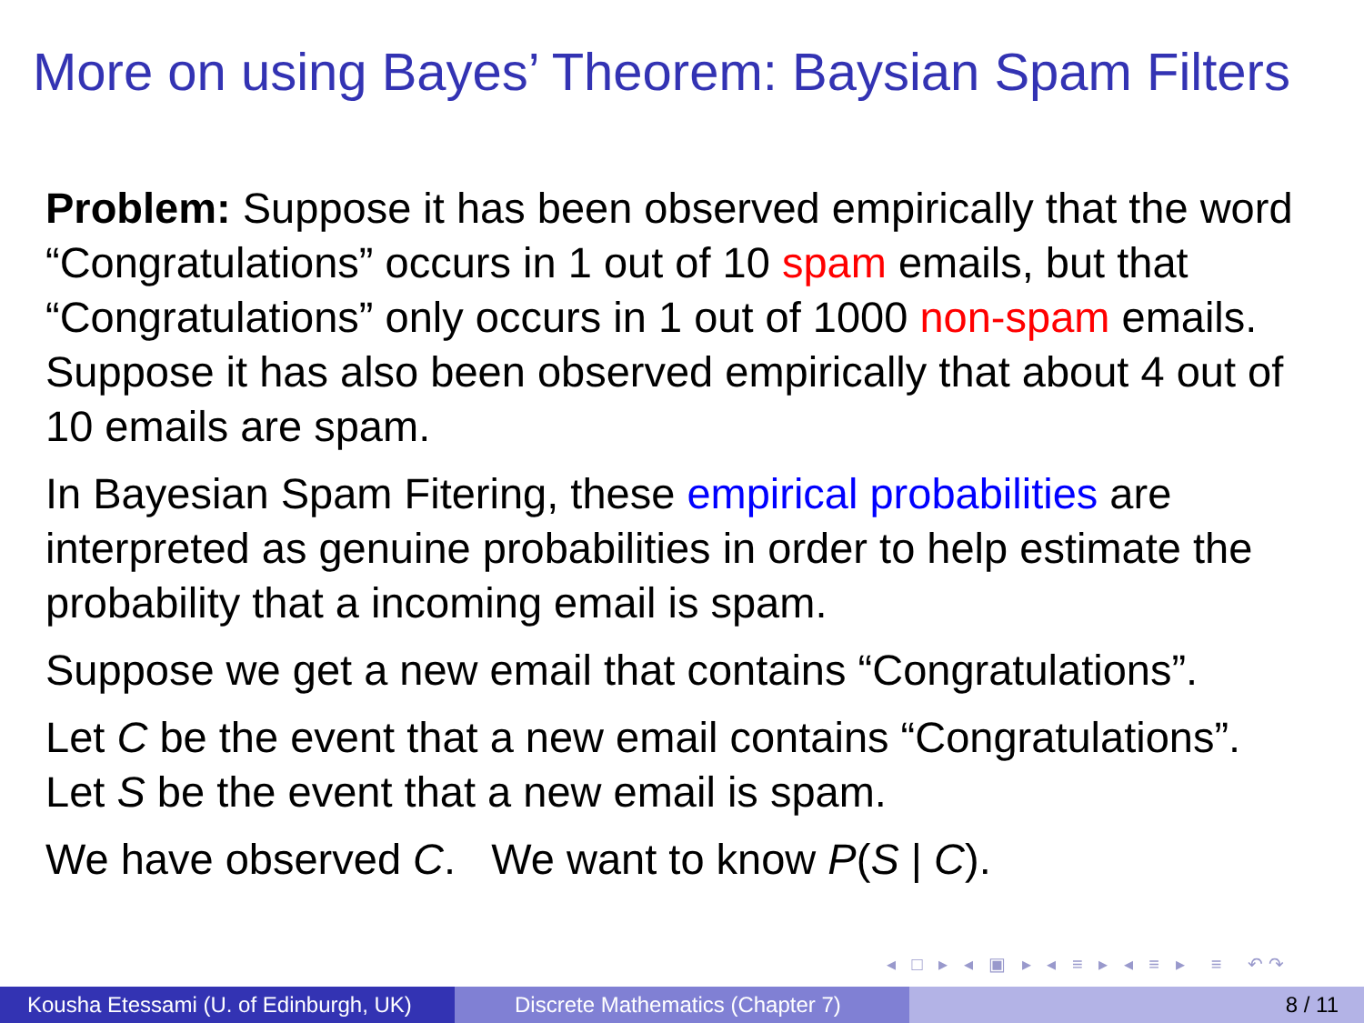More on using Bayes’ Theorem: Baysian Spam Filters
Problem: Suppose it has been observed empirically that the word “Congratulations” occurs in 1 out of 10 spam emails, but that “Congratulations” only occurs in 1 out of 1000 non-spam emails. Suppose it has also been observed empirically that about 4 out of 10 emails are spam.
In Bayesian Spam Fitering, these empirical probabilities are interpreted as genuine probabilities in order to help estimate the probability that a incoming email is spam.
Suppose we get a new email that contains “Congratulations”.
Let C be the event that a new email contains “Congratulations”.
Let S be the event that a new email is spam.
We have observed C. We want to know P(S | C).
◂ □ ▸ ◂ ▣ ▸ ◂ ≡ ▸ ◂ ≡ ▸ ≡ ↶↷
Kousha Etessami (U. of Edinburgh, UK)
Discrete Mathematics (Chapter 7) 8 / 11